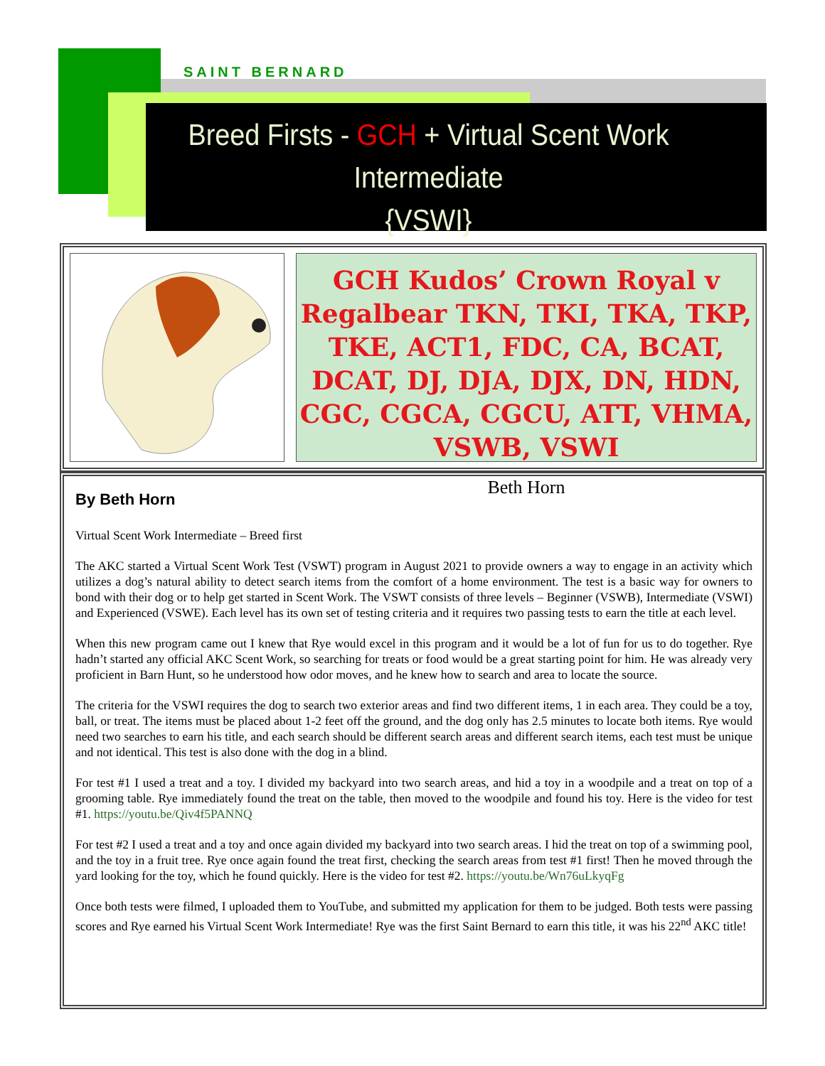SAINT BERNARD
Breed Firsts - GCH + Virtual Scent Work Intermediate
{VSWI}
GCH Kudos’ Crown Royal v Regalbear TKN, TKI, TKA, TKP, TKE, ACT1, FDC, CA, BCAT, DCAT, DJ, DJA, DJX, DN, HDN, CGC, CGCA, CGCU, ATT, VHMA, VSWB, VSWI
Beth Horn
By Beth Horn
Virtual Scent Work Intermediate – Breed first
The AKC started a Virtual Scent Work Test (VSWT) program in August 2021 to provide owners a way to engage in an activity which utilizes a dog’s natural ability to detect search items from the comfort of a home environment. The test is a basic way for owners to bond with their dog or to help get started in Scent Work. The VSWT consists of three levels – Beginner (VSWB), Intermediate (VSWI) and Experienced (VSWE). Each level has its own set of testing criteria and it requires two passing tests to earn the title at each level.
When this new program came out I knew that Rye would excel in this program and it would be a lot of fun for us to do together. Rye hadn’t started any official AKC Scent Work, so searching for treats or food would be a great starting point for him. He was already very proficient in Barn Hunt, so he understood how odor moves, and he knew how to search and area to locate the source.
The criteria for the VSWI requires the dog to search two exterior areas and find two different items, 1 in each area. They could be a toy, ball, or treat. The items must be placed about 1-2 feet off the ground, and the dog only has 2.5 minutes to locate both items. Rye would need two searches to earn his title, and each search should be different search areas and different search items, each test must be unique and not identical. This test is also done with the dog in a blind.
For test #1 I used a treat and a toy. I divided my backyard into two search areas, and hid a toy in a woodpile and a treat on top of a grooming table. Rye immediately found the treat on the table, then moved to the woodpile and found his toy. Here is the video for test #1. https://youtu.be/Qiv4f5PANNQ
For test #2 I used a treat and a toy and once again divided my backyard into two search areas. I hid the treat on top of a swimming pool, and the toy in a fruit tree. Rye once again found the treat first, checking the search areas from test #1 first! Then he moved through the yard looking for the toy, which he found quickly. Here is the video for test #2. https://youtu.be/Wn76uLkyqFg
Once both tests were filmed, I uploaded them to YouTube, and submitted my application for them to be judged. Both tests were passing scores and Rye earned his Virtual Scent Work Intermediate! Rye was the first Saint Bernard to earn this title, it was his 22<sup>nd</sup> AKC title!